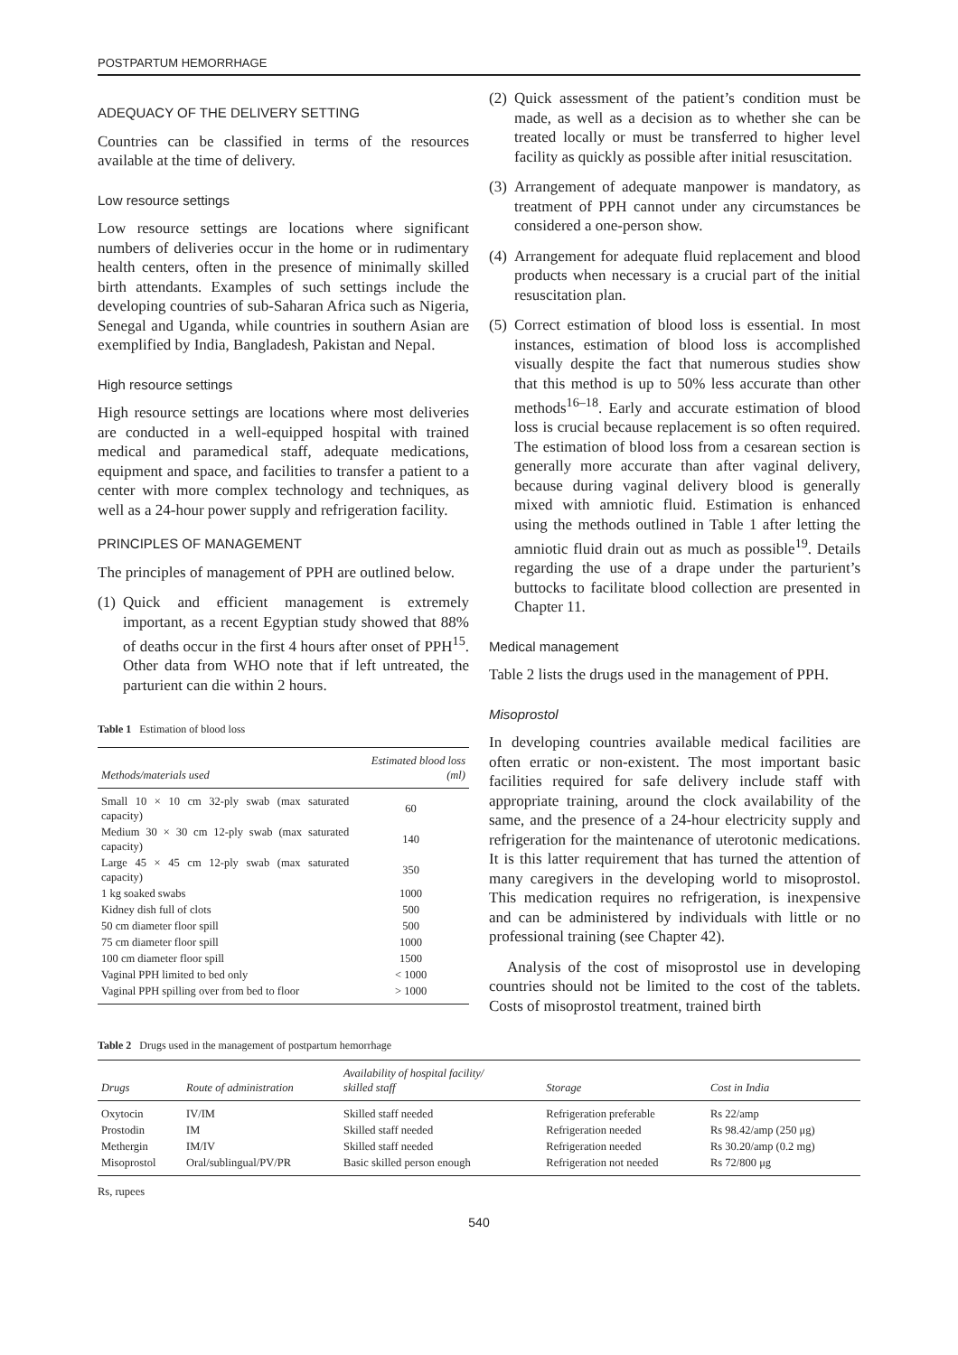POSTPARTUM HEMORRHAGE
ADEQUACY OF THE DELIVERY SETTING
Countries can be classified in terms of the resources available at the time of delivery.
Low resource settings
Low resource settings are locations where significant numbers of deliveries occur in the home or in rudimentary health centers, often in the presence of minimally skilled birth attendants. Examples of such settings include the developing countries of sub-Saharan Africa such as Nigeria, Senegal and Uganda, while countries in southern Asian are exemplified by India, Bangladesh, Pakistan and Nepal.
High resource settings
High resource settings are locations where most deliveries are conducted in a well-equipped hospital with trained medical and paramedical staff, adequate medications, equipment and space, and facilities to transfer a patient to a center with more complex technology and techniques, as well as a 24-hour power supply and refrigeration facility.
PRINCIPLES OF MANAGEMENT
The principles of management of PPH are outlined below.
(1) Quick and efficient management is extremely important, as a recent Egyptian study showed that 88% of deaths occur in the first 4 hours after onset of PPH<sup>15</sup>. Other data from WHO note that if left untreated, the parturient can die within 2 hours.
Table 1 Estimation of blood loss
| Methods/materials used | Estimated blood loss (ml) |
| --- | --- |
| Small 10 × 10 cm 32-ply swab (max saturated capacity) | 60 |
| Medium 30 × 30 cm 12-ply swab (max saturated capacity) | 140 |
| Large 45 × 45 cm 12-ply swab (max saturated capacity) | 350 |
| 1 kg soaked swabs | 1000 |
| Kidney dish full of clots | 500 |
| 50 cm diameter floor spill | 500 |
| 75 cm diameter floor spill | 1000 |
| 100 cm diameter floor spill | 1500 |
| Vaginal PPH limited to bed only | < 1000 |
| Vaginal PPH spilling over from bed to floor | > 1000 |
(2) Quick assessment of the patient’s condition must be made, as well as a decision as to whether she can be treated locally or must be transferred to higher level facility as quickly as possible after initial resuscitation.
(3) Arrangement of adequate manpower is mandatory, as treatment of PPH cannot under any circumstances be considered a one-person show.
(4) Arrangement for adequate fluid replacement and blood products when necessary is a crucial part of the initial resuscitation plan.
(5) Correct estimation of blood loss is essential. In most instances, estimation of blood loss is accomplished visually despite the fact that numerous studies show that this method is up to 50% less accurate than other methods<sup>16–18</sup>. Early and accurate estimation of blood loss is crucial because replacement is so often required. The estimation of blood loss from a cesarean section is generally more accurate than after vaginal delivery, because during vaginal delivery blood is generally mixed with amniotic fluid. Estimation is enhanced using the methods outlined in Table 1 after letting the amniotic fluid drain out as much as possible<sup>19</sup>. Details regarding the use of a drape under the parturient’s buttocks to facilitate blood collection are presented in Chapter 11.
Medical management
Table 2 lists the drugs used in the management of PPH.
Misoprostol
In developing countries available medical facilities are often erratic or non-existent. The most important basic facilities required for safe delivery include staff with appropriate training, around the clock availability of the same, and the presence of a 24-hour electricity supply and refrigeration for the maintenance of uterotonic medications. It is this latter requirement that has turned the attention of many caregivers in the developing world to misoprostol. This medication requires no refrigeration, is inexpensive and can be administered by individuals with little or no professional training (see Chapter 42).
Analysis of the cost of misoprostol use in developing countries should not be limited to the cost of the tablets. Costs of misoprostol treatment, trained birth
Table 2 Drugs used in the management of postpartum hemorrhage
| Drugs | Route of administration | Availability of hospital facility/ skilled staff | Storage | Cost in India |
| --- | --- | --- | --- | --- |
| Oxytocin | IV/IM | Skilled staff needed | Refrigeration preferable | Rs 22/amp |
| Prostodin | IM | Skilled staff needed | Refrigeration needed | Rs 98.42/amp (250 μg) |
| Methergin | IM/IV | Skilled staff needed | Refrigeration needed | Rs 30.20/amp (0.2 mg) |
| Misoprostol | Oral/sublingual/PV/PR | Basic skilled person enough | Refrigeration not needed | Rs 72/800 μg |
Rs, rupees
540